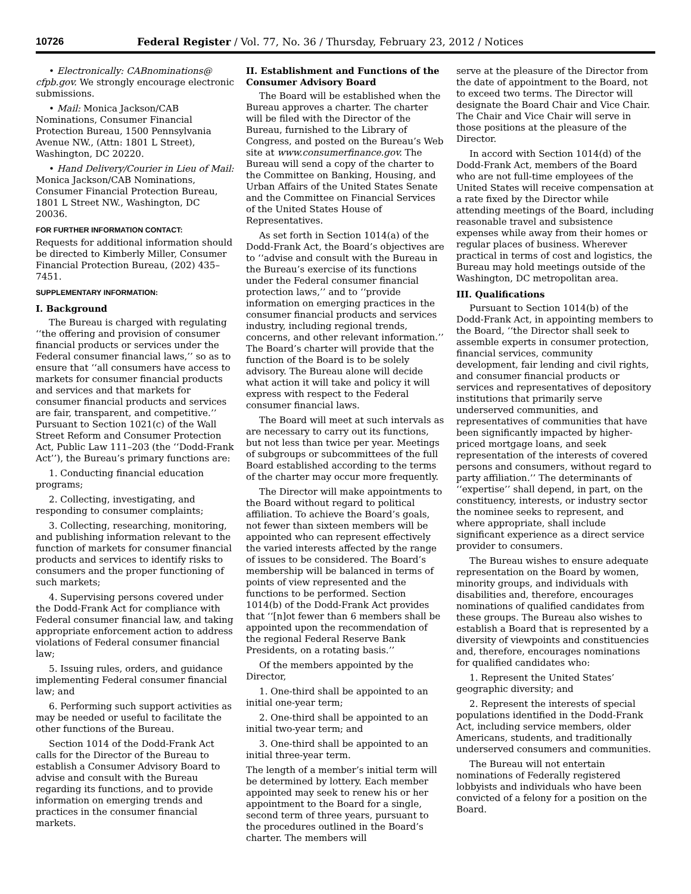10726 Federal Register / Vol. 77, No. 36 / Thursday, February 23, 2012 / Notices
• Electronically: CABnominations@ cfpb.gov. We strongly encourage electronic submissions.
• Mail: Monica Jackson/CAB Nominations, Consumer Financial Protection Bureau, 1500 Pennsylvania Avenue NW., (Attn: 1801 L Street), Washington, DC 20220.
• Hand Delivery/Courier in Lieu of Mail: Monica Jackson/CAB Nominations, Consumer Financial Protection Bureau, 1801 L Street NW., Washington, DC 20036.
FOR FURTHER INFORMATION CONTACT:
Requests for additional information should be directed to Kimberly Miller, Consumer Financial Protection Bureau, (202) 435–7451.
SUPPLEMENTARY INFORMATION:
I. Background
The Bureau is charged with regulating ‘‘the offering and provision of consumer financial products or services under the Federal consumer financial laws,’’ so as to ensure that ‘‘all consumers have access to markets for consumer financial products and services and that markets for consumer financial products and services are fair, transparent, and competitive.’’ Pursuant to Section 1021(c) of the Wall Street Reform and Consumer Protection Act, Public Law 111–203 (the ‘‘Dodd-Frank Act’’), the Bureau’s primary functions are:
1. Conducting financial education programs;
2. Collecting, investigating, and responding to consumer complaints;
3. Collecting, researching, monitoring, and publishing information relevant to the function of markets for consumer financial products and services to identify risks to consumers and the proper functioning of such markets;
4. Supervising persons covered under the Dodd-Frank Act for compliance with Federal consumer financial law, and taking appropriate enforcement action to address violations of Federal consumer financial law;
5. Issuing rules, orders, and guidance implementing Federal consumer financial law; and
6. Performing such support activities as may be needed or useful to facilitate the other functions of the Bureau.
Section 1014 of the Dodd-Frank Act calls for the Director of the Bureau to establish a Consumer Advisory Board to advise and consult with the Bureau regarding its functions, and to provide information on emerging trends and practices in the consumer financial markets.
II. Establishment and Functions of the Consumer Advisory Board
The Board will be established when the Bureau approves a charter. The charter will be filed with the Director of the Bureau, furnished to the Library of Congress, and posted on the Bureau’s Web site at www.consumerfinance.gov. The Bureau will send a copy of the charter to the Committee on Banking, Housing, and Urban Affairs of the United States Senate and the Committee on Financial Services of the United States House of Representatives.
As set forth in Section 1014(a) of the Dodd-Frank Act, the Board’s objectives are to ‘‘advise and consult with the Bureau in the Bureau’s exercise of its functions under the Federal consumer financial protection laws,’’ and to ‘‘provide information on emerging practices in the consumer financial products and services industry, including regional trends, concerns, and other relevant information.’’ The Board’s charter will provide that the function of the Board is to be solely advisory. The Bureau alone will decide what action it will take and policy it will express with respect to the Federal consumer financial laws.
The Board will meet at such intervals as are necessary to carry out its functions, but not less than twice per year. Meetings of subgroups or subcommittees of the full Board established according to the terms of the charter may occur more frequently.
The Director will make appointments to the Board without regard to political affiliation. To achieve the Board’s goals, not fewer than sixteen members will be appointed who can represent effectively the varied interests affected by the range of issues to be considered. The Board’s membership will be balanced in terms of points of view represented and the functions to be performed. Section 1014(b) of the Dodd-Frank Act provides that ‘‘[n]ot fewer than 6 members shall be appointed upon the recommendation of the regional Federal Reserve Bank Presidents, on a rotating basis.’’
Of the members appointed by the Director,
1. One-third shall be appointed to an initial one-year term;
2. One-third shall be appointed to an initial two-year term; and
3. One-third shall be appointed to an initial three-year term.
The length of a member’s initial term will be determined by lottery. Each member appointed may seek to renew his or her appointment to the Board for a single, second term of three years, pursuant to the procedures outlined in the Board’s charter. The members will
serve at the pleasure of the Director from the date of appointment to the Board, not to exceed two terms. The Director will designate the Board Chair and Vice Chair. The Chair and Vice Chair will serve in those positions at the pleasure of the Director.
In accord with Section 1014(d) of the Dodd-Frank Act, members of the Board who are not full-time employees of the United States will receive compensation at a rate fixed by the Director while attending meetings of the Board, including reasonable travel and subsistence expenses while away from their homes or regular places of business. Wherever practical in terms of cost and logistics, the Bureau may hold meetings outside of the Washington, DC metropolitan area.
III. Qualifications
Pursuant to Section 1014(b) of the Dodd-Frank Act, in appointing members to the Board, ‘‘the Director shall seek to assemble experts in consumer protection, financial services, community development, fair lending and civil rights, and consumer financial products or services and representatives of depository institutions that primarily serve underserved communities, and representatives of communities that have been significantly impacted by higher-priced mortgage loans, and seek representation of the interests of covered persons and consumers, without regard to party affiliation.’’ The determinants of ‘‘expertise’’ shall depend, in part, on the constituency, interests, or industry sector the nominee seeks to represent, and where appropriate, shall include significant experience as a direct service provider to consumers.
The Bureau wishes to ensure adequate representation on the Board by women, minority groups, and individuals with disabilities and, therefore, encourages nominations of qualified candidates from these groups. The Bureau also wishes to establish a Board that is represented by a diversity of viewpoints and constituencies and, therefore, encourages nominations for qualified candidates who:
1. Represent the United States’ geographic diversity; and
2. Represent the interests of special populations identified in the Dodd-Frank Act, including service members, older Americans, students, and traditionally underserved consumers and communities.
The Bureau will not entertain nominations of Federally registered lobbyists and individuals who have been convicted of a felony for a position on the Board.